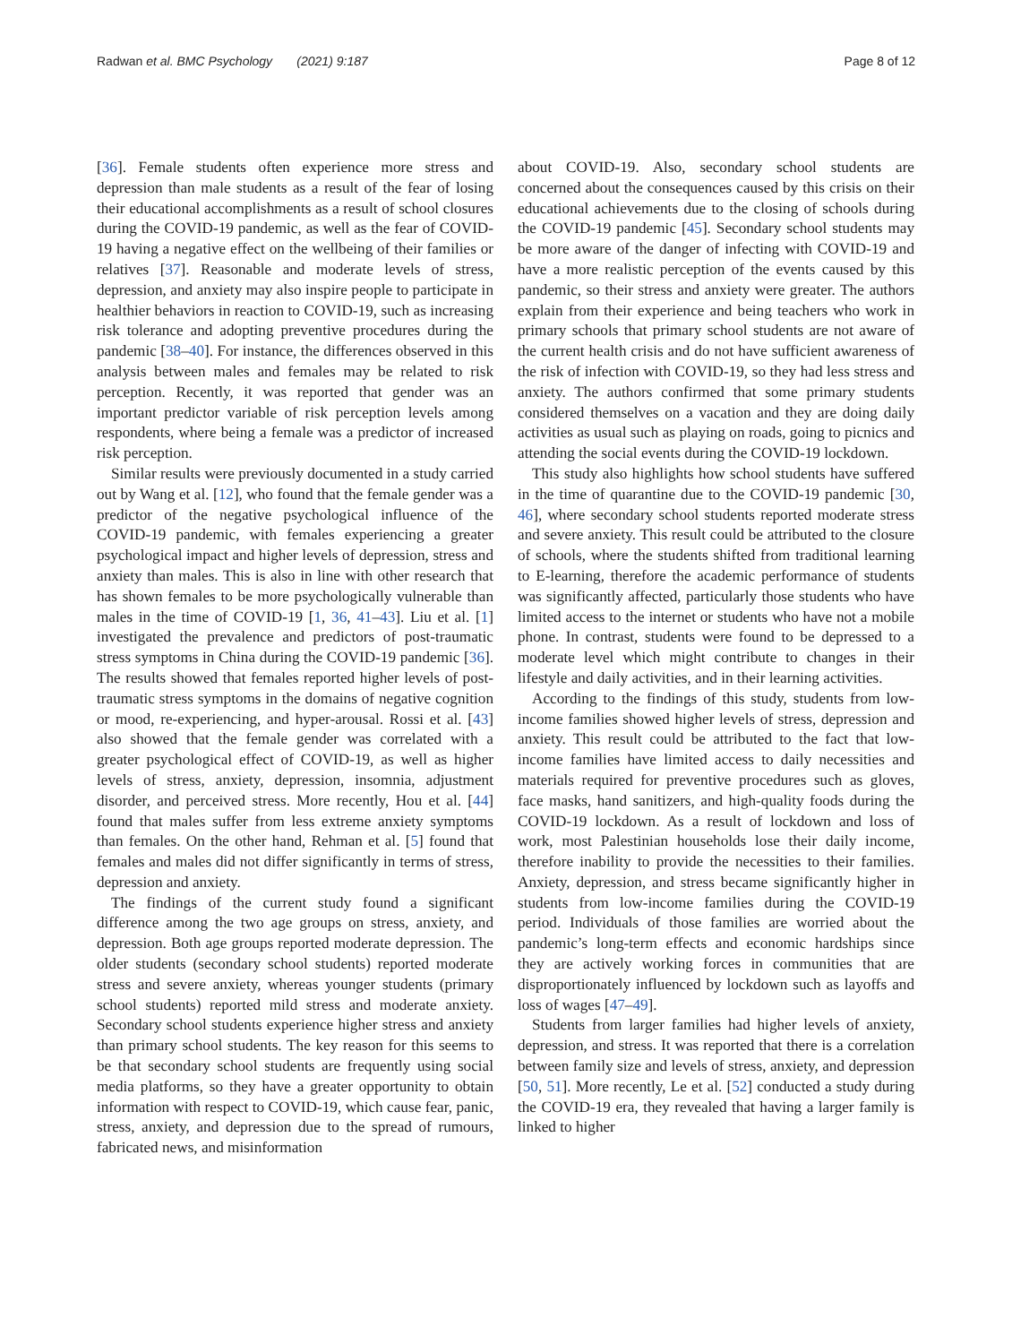Radwan et al. BMC Psychology (2021) 9:187 Page 8 of 12
[36]. Female students often experience more stress and depression than male students as a result of the fear of losing their educational accomplishments as a result of school closures during the COVID-19 pandemic, as well as the fear of COVID-19 having a negative effect on the wellbeing of their families or relatives [37]. Reasonable and moderate levels of stress, depression, and anxiety may also inspire people to participate in healthier behaviors in reaction to COVID-19, such as increasing risk tolerance and adopting preventive procedures during the pandemic [38–40]. For instance, the differences observed in this analysis between males and females may be related to risk perception. Recently, it was reported that gender was an important predictor variable of risk perception levels among respondents, where being a female was a predictor of increased risk perception.
Similar results were previously documented in a study carried out by Wang et al. [12], who found that the female gender was a predictor of the negative psychological influence of the COVID-19 pandemic, with females experiencing a greater psychological impact and higher levels of depression, stress and anxiety than males. This is also in line with other research that has shown females to be more psychologically vulnerable than males in the time of COVID-19 [1, 36, 41–43]. Liu et al. [1] investigated the prevalence and predictors of post-traumatic stress symptoms in China during the COVID-19 pandemic [36]. The results showed that females reported higher levels of post-traumatic stress symptoms in the domains of negative cognition or mood, re-experiencing, and hyper-arousal. Rossi et al. [43] also showed that the female gender was correlated with a greater psychological effect of COVID-19, as well as higher levels of stress, anxiety, depression, insomnia, adjustment disorder, and perceived stress. More recently, Hou et al. [44] found that males suffer from less extreme anxiety symptoms than females. On the other hand, Rehman et al. [5] found that females and males did not differ significantly in terms of stress, depression and anxiety.
The findings of the current study found a significant difference among the two age groups on stress, anxiety, and depression. Both age groups reported moderate depression. The older students (secondary school students) reported moderate stress and severe anxiety, whereas younger students (primary school students) reported mild stress and moderate anxiety. Secondary school students experience higher stress and anxiety than primary school students. The key reason for this seems to be that secondary school students are frequently using social media platforms, so they have a greater opportunity to obtain information with respect to COVID-19, which cause fear, panic, stress, anxiety, and depression due to the spread of rumours, fabricated news, and misinformation
about COVID-19. Also, secondary school students are concerned about the consequences caused by this crisis on their educational achievements due to the closing of schools during the COVID-19 pandemic [45]. Secondary school students may be more aware of the danger of infecting with COVID-19 and have a more realistic perception of the events caused by this pandemic, so their stress and anxiety were greater. The authors explain from their experience and being teachers who work in primary schools that primary school students are not aware of the current health crisis and do not have sufficient awareness of the risk of infection with COVID-19, so they had less stress and anxiety. The authors confirmed that some primary students considered themselves on a vacation and they are doing daily activities as usual such as playing on roads, going to picnics and attending the social events during the COVID-19 lockdown.
This study also highlights how school students have suffered in the time of quarantine due to the COVID-19 pandemic [30, 46], where secondary school students reported moderate stress and severe anxiety. This result could be attributed to the closure of schools, where the students shifted from traditional learning to E-learning, therefore the academic performance of students was significantly affected, particularly those students who have limited access to the internet or students who have not a mobile phone. In contrast, students were found to be depressed to a moderate level which might contribute to changes in their lifestyle and daily activities, and in their learning activities.
According to the findings of this study, students from low-income families showed higher levels of stress, depression and anxiety. This result could be attributed to the fact that low-income families have limited access to daily necessities and materials required for preventive procedures such as gloves, face masks, hand sanitizers, and high-quality foods during the COVID-19 lockdown. As a result of lockdown and loss of work, most Palestinian households lose their daily income, therefore inability to provide the necessities to their families. Anxiety, depression, and stress became significantly higher in students from low-income families during the COVID-19 period. Individuals of those families are worried about the pandemic’s long-term effects and economic hardships since they are actively working forces in communities that are disproportionately influenced by lockdown such as layoffs and loss of wages [47–49].
Students from larger families had higher levels of anxiety, depression, and stress. It was reported that there is a correlation between family size and levels of stress, anxiety, and depression [50, 51]. More recently, Le et al. [52] conducted a study during the COVID-19 era, they revealed that having a larger family is linked to higher